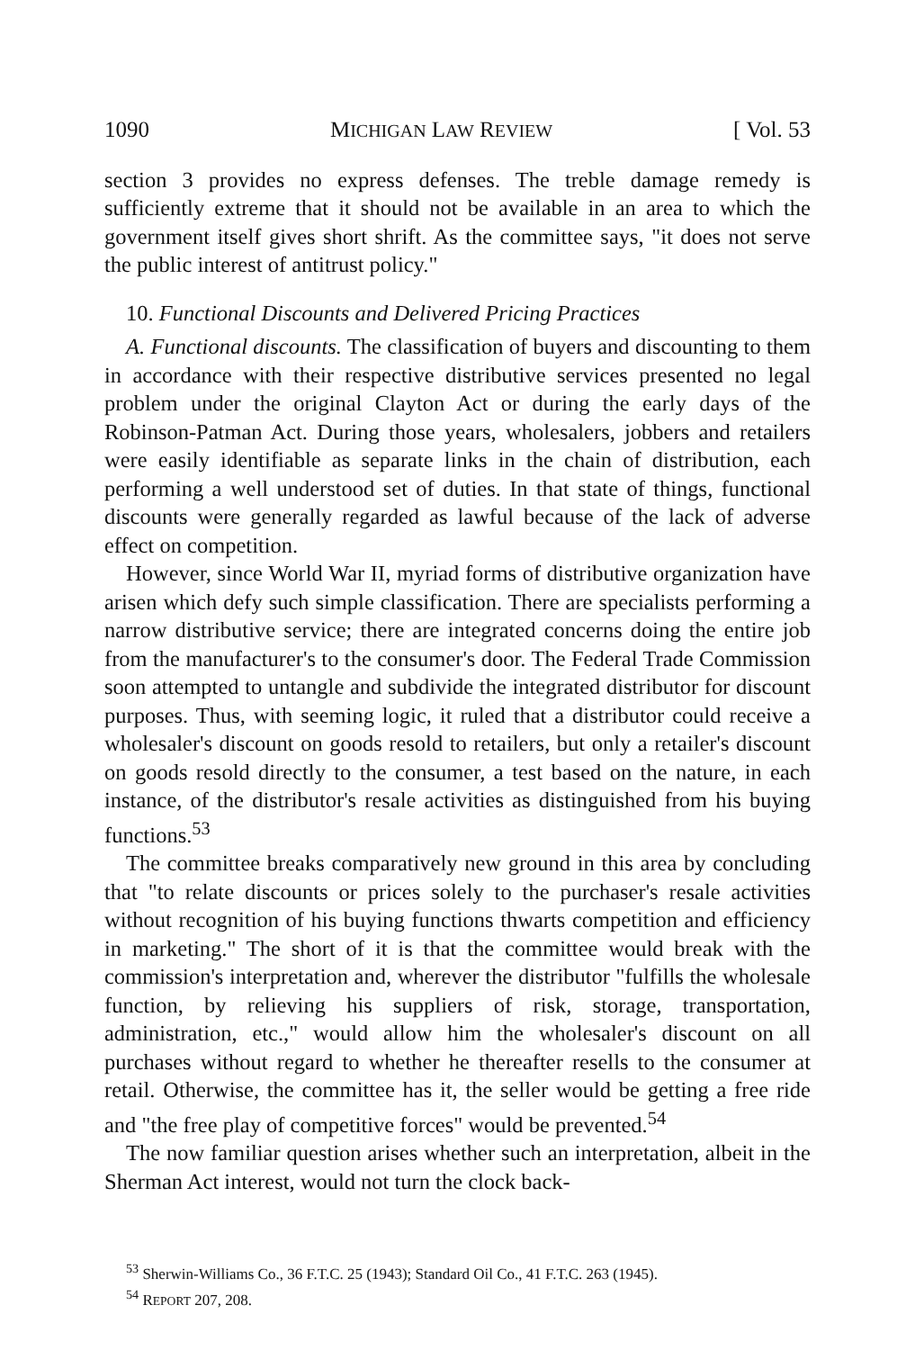1090 MICHIGAN LAW REVIEW [ Vol. 53
section 3 provides no express defenses. The treble damage remedy is sufficiently extreme that it should not be available in an area to which the government itself gives short shrift. As the committee says, "it does not serve the public interest of antitrust policy."
10. Functional Discounts and Delivered Pricing Practices
A. Functional discounts. The classification of buyers and discounting to them in accordance with their respective distributive services presented no legal problem under the original Clayton Act or during the early days of the Robinson-Patman Act. During those years, wholesalers, jobbers and retailers were easily identifiable as separate links in the chain of distribution, each performing a well understood set of duties. In that state of things, functional discounts were generally regarded as lawful because of the lack of adverse effect on competition.
However, since World War II, myriad forms of distributive organization have arisen which defy such simple classification. There are specialists performing a narrow distributive service; there are integrated concerns doing the entire job from the manufacturer's to the consumer's door. The Federal Trade Commission soon attempted to untangle and subdivide the integrated distributor for discount purposes. Thus, with seeming logic, it ruled that a distributor could receive a wholesaler's discount on goods resold to retailers, but only a retailer's discount on goods resold directly to the consumer, a test based on the nature, in each instance, of the distributor's resale activities as distinguished from his buying functions.<sup>53</sup>
The committee breaks comparatively new ground in this area by concluding that "to relate discounts or prices solely to the purchaser's resale activities without recognition of his buying functions thwarts competition and efficiency in marketing." The short of it is that the committee would break with the commission's interpretation and, wherever the distributor "fulfills the wholesale function, by relieving his suppliers of risk, storage, transportation, administration, etc.," would allow him the wholesaler's discount on all purchases without regard to whether he thereafter resells to the consumer at retail. Otherwise, the committee has it, the seller would be getting a free ride and "the free play of competitive forces" would be prevented.<sup>54</sup>
The now familiar question arises whether such an interpretation, albeit in the Sherman Act interest, would not turn the clock back-
<sup>53</sup> Sherwin-Williams Co., 36 F.T.C. 25 (1943); Standard Oil Co., 41 F.T.C. 263 (1945).
<sup>54</sup> REPORT 207, 208.